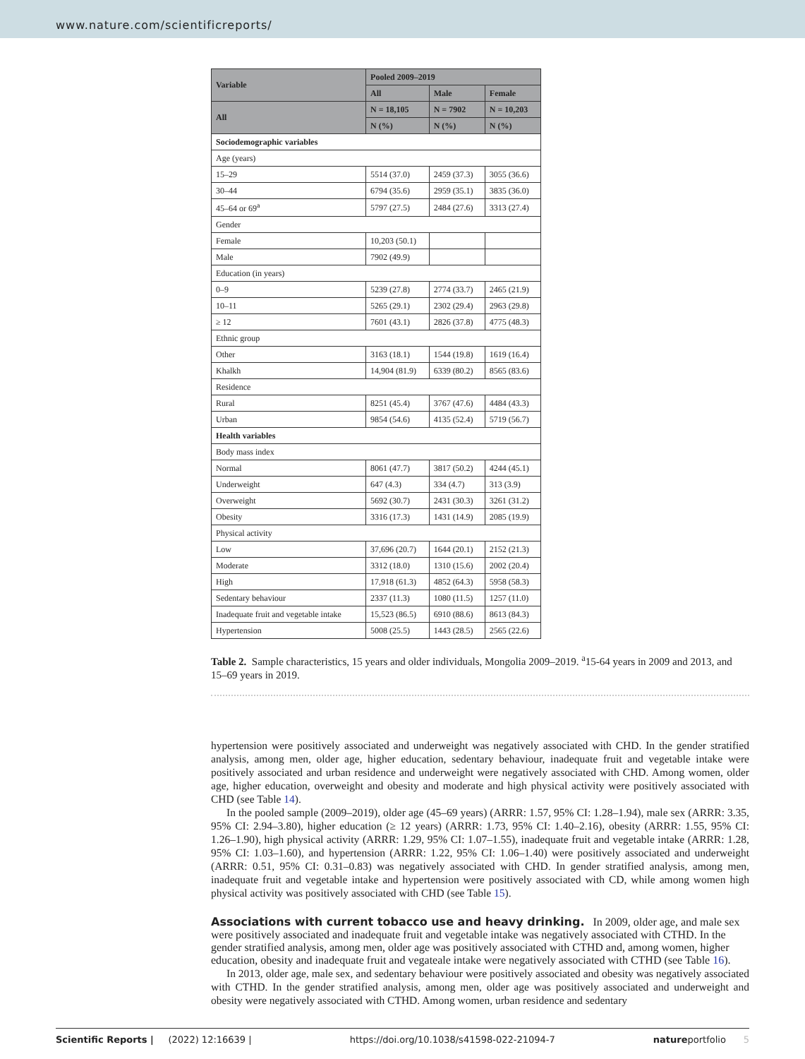www.nature.com/scientificreports/
| Variable | Pooled 2009–2019 | | |
| --- | --- | --- | --- |
| | All | Male | Female |
| All | N = 18,105 | N = 7902 | N = 10,203 |
| | N (%) | N (%) | N (%) |
| Sociodemographic variables | | | |
| Age (years) | | | |
| 15–29 | 5514 (37.0) | 2459 (37.3) | 3055 (36.6) |
| 30–44 | 6794 (35.6) | 2959 (35.1) | 3835 (36.0) |
| 45–64 or 69<sup>a</sup> | 5797 (27.5) | 2484 (27.6) | 3313 (27.4) |
| Gender | | | |
| Female | 10,203 (50.1) | | |
| Male | 7902 (49.9) | | |
| Education (in years) | | | |
| 0–9 | 5239 (27.8) | 2774 (33.7) | 2465 (21.9) |
| 10–11 | 5265 (29.1) | 2302 (29.4) | 2963 (29.8) |
| ≥ 12 | 7601 (43.1) | 2826 (37.8) | 4775 (48.3) |
| Ethnic group | | | |
| Other | 3163 (18.1) | 1544 (19.8) | 1619 (16.4) |
| Khalkh | 14,904 (81.9) | 6339 (80.2) | 8565 (83.6) |
| Residence | | | |
| Rural | 8251 (45.4) | 3767 (47.6) | 4484 (43.3) |
| Urban | 9854 (54.6) | 4135 (52.4) | 5719 (56.7) |
| Health variables | | | |
| Body mass index | | | |
| Normal | 8061 (47.7) | 3817 (50.2) | 4244 (45.1) |
| Underweight | 647 (4.3) | 334 (4.7) | 313 (3.9) |
| Overweight | 5692 (30.7) | 2431 (30.3) | 3261 (31.2) |
| Obesity | 3316 (17.3) | 1431 (14.9) | 2085 (19.9) |
| Physical activity | | | |
| Low | 37,696 (20.7) | 1644 (20.1) | 2152 (21.3) |
| Moderate | 3312 (18.0) | 1310 (15.6) | 2002 (20.4) |
| High | 17,918 (61.3) | 4852 (64.3) | 5958 (58.3) |
| Sedentary behaviour | 2337 (11.3) | 1080 (11.5) | 1257 (11.0) |
| Inadequate fruit and vegetable intake | 15,523 (86.5) | 6910 (88.6) | 8613 (84.3) |
| Hypertension | 5008 (25.5) | 1443 (28.5) | 2565 (22.6) |
Table 2. Sample characteristics, 15 years and older individuals, Mongolia 2009–2019. <sup>a</sup>15-64 years in 2009 and 2013, and 15–69 years in 2019.
hypertension were positively associated and underweight was negatively associated with CHD. In the gender stratified analysis, among men, older age, higher education, sedentary behaviour, inadequate fruit and vegetable intake were positively associated and urban residence and underweight were negatively associated with CHD. Among women, older age, higher education, overweight and obesity and moderate and high physical activity were positively associated with CHD (see Table 14).
In the pooled sample (2009–2019), older age (45–69 years) (ARRR: 1.57, 95% CI: 1.28–1.94), male sex (ARRR: 3.35, 95% CI: 2.94–3.80), higher education (≥ 12 years) (ARRR: 1.73, 95% CI: 1.40–2.16), obesity (ARRR: 1.55, 95% CI: 1.26–1.90), high physical activity (ARRR: 1.29, 95% CI: 1.07–1.55), inadequate fruit and vegetable intake (ARRR: 1.28, 95% CI: 1.03–1.60), and hypertension (ARRR: 1.22, 95% CI: 1.06–1.40) were positively associated and underweight (ARRR: 0.51, 95% CI: 0.31–0.83) was negatively associated with CHD. In gender stratified analysis, among men, inadequate fruit and vegetable intake and hypertension were positively associated with CD, while among women high physical activity was positively associated with CHD (see Table 15).
Associations with current tobacco use and heavy drinking.
In 2009, older age, and male sex were positively associated and inadequate fruit and vegetable intake was negatively associated with CTHD. In the gender stratified analysis, among men, older age was positively associated with CTHD and, among women, higher education, obesity and inadequate fruit and vegateale intake were negatively associated with CTHD (see Table 16).
In 2013, older age, male sex, and sedentary behaviour were positively associated and obesity was negatively associated with CTHD. In the gender stratified analysis, among men, older age was positively associated and underweight and obesity were negatively associated with CTHD. Among women, urban residence and sedentary
Scientific Reports | (2022) 12:16639 | https://doi.org/10.1038/s41598-022-21094-7 natureportfolio 5